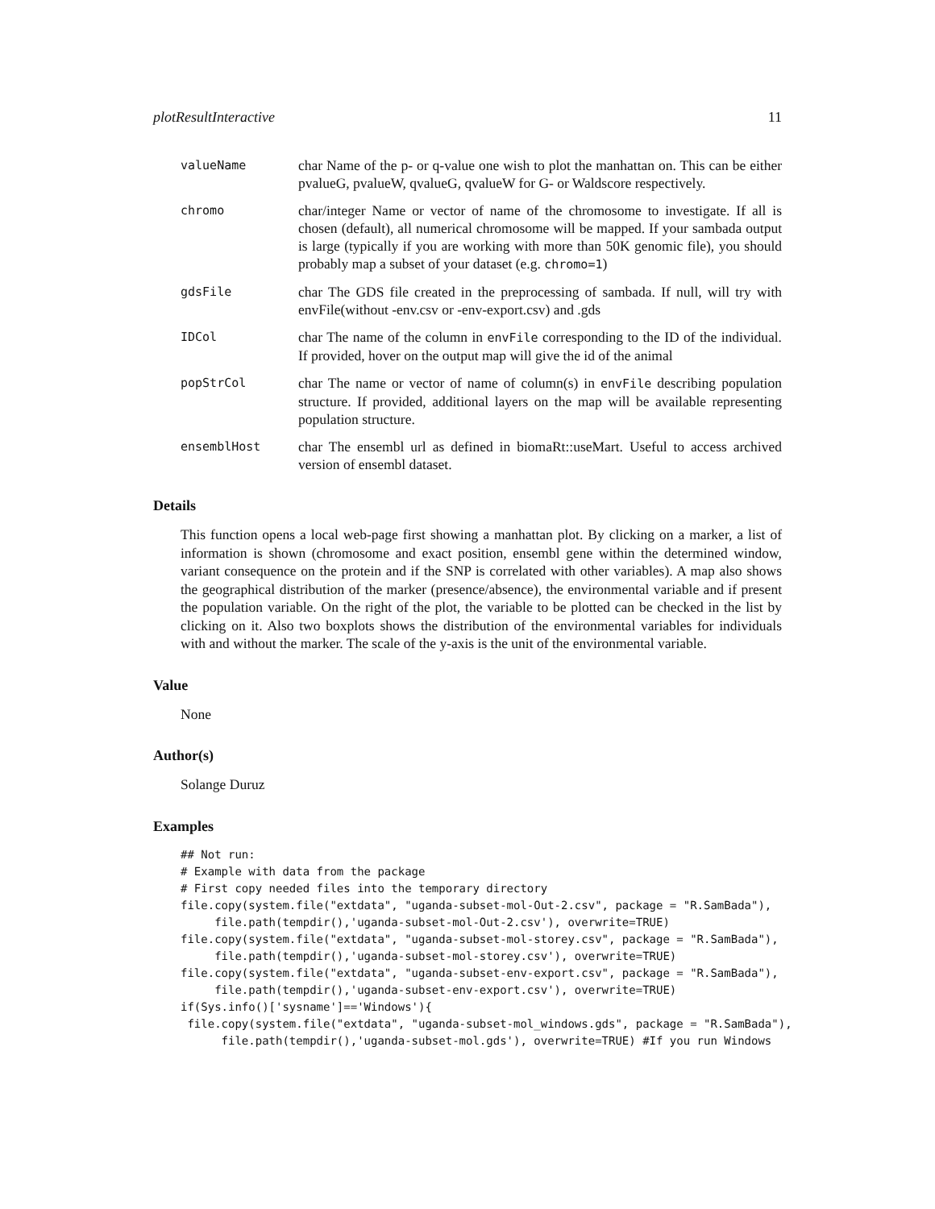plotResultInteractive 11
valueName
char Name of the p- or q-value one wish to plot the manhattan on. This can be either pvalueG, pvalueW, qvalueG, qvalueW for G- or Waldscore respectively.
chromo
char/integer Name or vector of name of the chromosome to investigate. If all is chosen (default), all numerical chromosome will be mapped. If your sambada output is large (typically if you are working with more than 50K genomic file), you should probably map a subset of your dataset (e.g. chromo=1)
gdsFile
char The GDS file created in the preprocessing of sambada. If null, will try with envFile(without -env.csv or -env-export.csv) and .gds
IDCol
char The name of the column in envFile corresponding to the ID of the individual. If provided, hover on the output map will give the id of the animal
popStrCol
char The name or vector of name of column(s) in envFile describing population structure. If provided, additional layers on the map will be available representing population structure.
ensemblHost
char The ensembl url as defined in biomaRt::useMart. Useful to access archived version of ensembl dataset.
Details
This function opens a local web-page first showing a manhattan plot. By clicking on a marker, a list of information is shown (chromosome and exact position, ensembl gene within the determined window, variant consequence on the protein and if the SNP is correlated with other variables). A map also shows the geographical distribution of the marker (presence/absence), the environmental variable and if present the population variable. On the right of the plot, the variable to be plotted can be checked in the list by clicking on it. Also two boxplots shows the distribution of the environmental variables for individuals with and without the marker. The scale of the y-axis is the unit of the environmental variable.
Value
None
Author(s)
Solange Duruz
Examples
## Not run:
# Example with data from the package
# First copy needed files into the temporary directory
file.copy(system.file("extdata", "uganda-subset-mol-Out-2.csv", package = "R.SamBada"),
     file.path(tempdir(),'uganda-subset-mol-Out-2.csv'), overwrite=TRUE)
file.copy(system.file("extdata", "uganda-subset-mol-storey.csv", package = "R.SamBada"),
     file.path(tempdir(),'uganda-subset-mol-storey.csv'), overwrite=TRUE)
file.copy(system.file("extdata", "uganda-subset-env-export.csv", package = "R.SamBada"),
     file.path(tempdir(),'uganda-subset-env-export.csv'), overwrite=TRUE)
if(Sys.info()['sysname']=='Windows'){
 file.copy(system.file("extdata", "uganda-subset-mol_windows.gds", package = "R.SamBada"),
      file.path(tempdir(),'uganda-subset-mol.gds'), overwrite=TRUE) #If you run Windows